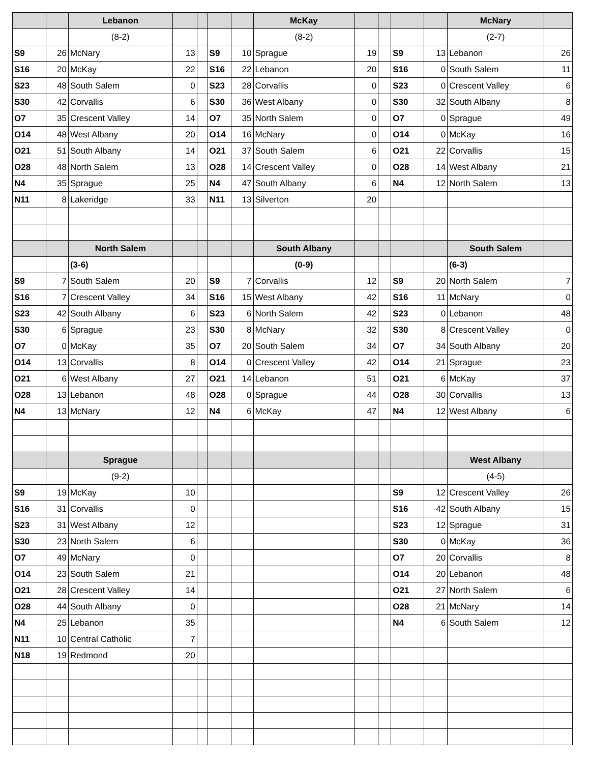| | | Lebanon | | | | | McKay | | | | | McNary | |
| | | (8-2) | | | | | (8-2) | | | | | (2-7) | |
| S9 | 26 | McNary | 13 | | S9 | 10 | Sprague | 19 | | S9 | 13 | Lebanon | 26 |
| S16 | 20 | McKay | 22 | | S16 | 22 | Lebanon | 20 | | S16 | 0 | South Salem | 11 |
| S23 | 48 | South Salem | 0 | | S23 | 28 | Corvallis | 0 | | S23 | 0 | Crescent Valley | 6 |
| S30 | 42 | Corvallis | 6 | | S30 | 36 | West Albany | 0 | | S30 | 32 | South Albany | 8 |
| O7 | 35 | Crescent Valley | 14 | | O7 | 35 | North Salem | 0 | | O7 | 0 | Sprague | 49 |
| O14 | 48 | West Albany | 20 | | O14 | 16 | McNary | 0 | | O14 | 0 | McKay | 16 |
| O21 | 51 | South Albany | 14 | | O21 | 37 | South Salem | 6 | | O21 | 22 | Corvallis | 15 |
| O28 | 48 | North Salem | 13 | | O28 | 14 | Crescent Valley | 0 | | O28 | 14 | West Albany | 21 |
| N4 | 35 | Sprague | 25 | | N4 | 47 | South Albany | 6 | | N4 | 12 | North Salem | 13 |
| N11 | 8 | Lakeridge | 33 | | N11 | 13 | Silverton | 20 | | | | | |
| | | North Salem | | | | | South Albany | | | | | South Salem | |
| | | (3-6) | | | | | (0-9) | | | | | (6-3) | |
| S9 | 7 | South Salem | 20 | | S9 | 7 | Corvallis | 12 | | S9 | 20 | North Salem | 7 |
| S16 | 7 | Crescent Valley | 34 | | S16 | 15 | West Albany | 42 | | S16 | 11 | McNary | 0 |
| S23 | 42 | South Albany | 6 | | S23 | 6 | North Salem | 42 | | S23 | 0 | Lebanon | 48 |
| S30 | 6 | Sprague | 23 | | S30 | 8 | McNary | 32 | | S30 | 8 | Crescent Valley | 0 |
| O7 | 0 | McKay | 35 | | O7 | 20 | South Salem | 34 | | O7 | 34 | South Albany | 20 |
| O14 | 13 | Corvallis | 8 | | O14 | 0 | Crescent Valley | 42 | | O14 | 21 | Sprague | 23 |
| O21 | 6 | West Albany | 27 | | O21 | 14 | Lebanon | 51 | | O21 | 6 | McKay | 37 |
| O28 | 13 | Lebanon | 48 | | O28 | 0 | Sprague | 44 | | O28 | 30 | Corvallis | 13 |
| N4 | 13 | McNary | 12 | | N4 | 6 | McKay | 47 | | N4 | 12 | West Albany | 6 |
| | | Sprague | | | | | | | | | | West Albany | |
| | | (9-2) | | | | | | | | | | (4-5) | |
| S9 | 19 | McKay | 10 | | | | | | | S9 | 12 | Crescent Valley | 26 |
| S16 | 31 | Corvallis | 0 | | | | | | | S16 | 42 | South Albany | 15 |
| S23 | 31 | West Albany | 12 | | | | | | | S23 | 12 | Sprague | 31 |
| S30 | 23 | North Salem | 6 | | | | | | | S30 | 0 | McKay | 36 |
| O7 | 49 | McNary | 0 | | | | | | | O7 | 20 | Corvallis | 8 |
| O14 | 23 | South Salem | 21 | | | | | | | O14 | 20 | Lebanon | 48 |
| O21 | 28 | Crescent Valley | 14 | | | | | | | O21 | 27 | North Salem | 6 |
| O28 | 44 | South Albany | 0 | | | | | | | O28 | 21 | McNary | 14 |
| N4 | 25 | Lebanon | 35 | | | | | | | N4 | 6 | South Salem | 12 |
| N11 | 10 | Central Catholic | 7 | | | | | | | | | | |
| N18 | 19 | Redmond | 20 | | | | | | | | | | |